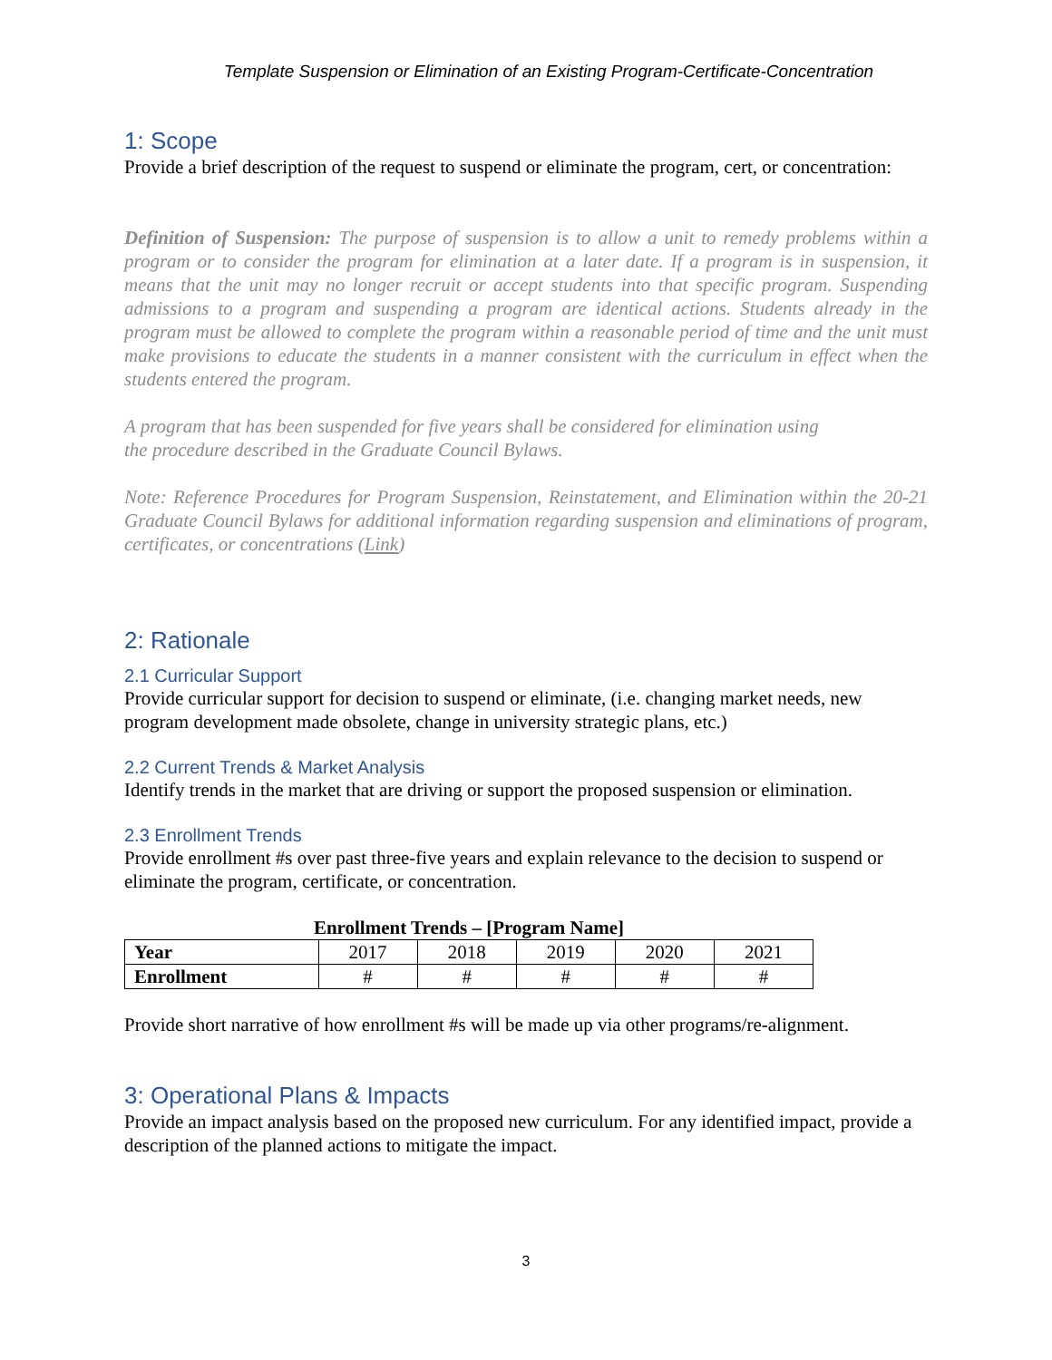Template Suspension or Elimination of an Existing Program-Certificate-Concentration
1: Scope
Provide a brief description of the request to suspend or eliminate the program, cert, or concentration:
Definition of Suspension: The purpose of suspension is to allow a unit to remedy problems within a program or to consider the program for elimination at a later date. If a program is in suspension, it means that the unit may no longer recruit or accept students into that specific program. Suspending admissions to a program and suspending a program are identical actions. Students already in the program must be allowed to complete the program within a reasonable period of time and the unit must make provisions to educate the students in a manner consistent with the curriculum in effect when the students entered the program.
A program that has been suspended for five years shall be considered for elimination using
the procedure described in the Graduate Council Bylaws.
Note: Reference Procedures for Program Suspension, Reinstatement, and Elimination within the 20-21 Graduate Council Bylaws for additional information regarding suspension and eliminations of program, certificates, or concentrations (Link)
2: Rationale
2.1 Curricular Support
Provide curricular support for decision to suspend or eliminate, (i.e. changing market needs, new program development made obsolete, change in university strategic plans, etc.)
2.2 Current Trends & Market Analysis
Identify trends in the market that are driving or support the proposed suspension or elimination.
2.3 Enrollment Trends
Provide enrollment #s over past three-five years and explain relevance to the decision to suspend or eliminate the program, certificate, or concentration.
Enrollment Trends – [Program Name]
| Year | 2017 | 2018 | 2019 | 2020 | 2021 |
| --- | --- | --- | --- | --- | --- |
| Enrollment | # | # | # | # | # |
Provide short narrative of how enrollment #s will be made up via other programs/re-alignment.
3: Operational Plans & Impacts
Provide an impact analysis based on the proposed new curriculum. For any identified impact, provide a description of the planned actions to mitigate the impact.
3